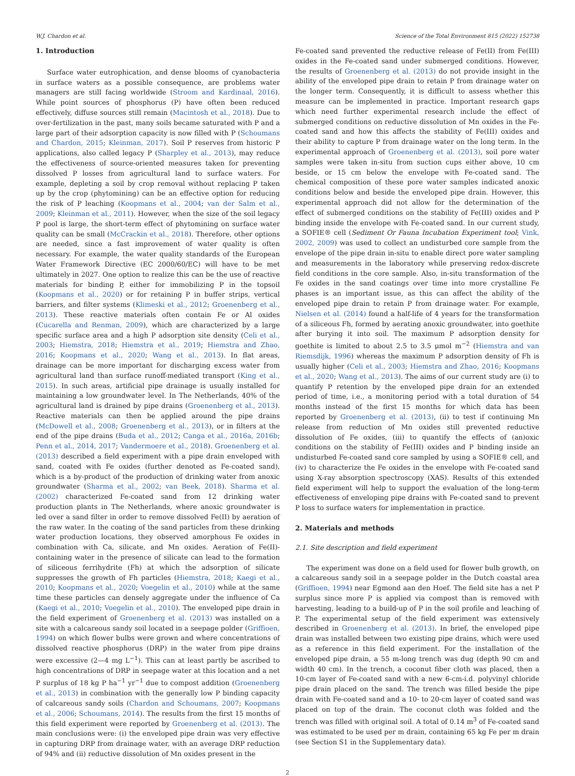W.J. Chardon et al. Science of the Total Environment 815 (2022) 152738
1. Introduction
Surface water eutrophication, and dense blooms of cyanobacteria in surface waters as a possible consequence, are problems water managers are still facing worldwide (Stroom and Kardinaal, 2016). While point sources of phosphorus (P) have often been reduced effectively, diffuse sources still remain (Macintosh et al., 2018). Due to over-fertilization in the past, many soils became saturated with P and a large part of their adsorption capacity is now filled with P (Schoumans and Chardon, 2015; Kleinman, 2017). Soil P reserves from historic P applications, also called legacy P (Sharpley et al., 2013), may reduce the effectiveness of source-oriented measures taken for preventing dissolved P losses from agricultural land to surface waters. For example, depleting a soil by crop removal without replacing P taken up by the crop (phytomining) can be an effective option for reducing the risk of P leaching (Koopmans et al., 2004; van der Salm et al., 2009; Kleinman et al., 2011). However, when the size of the soil legacy P pool is large, the short-term effect of phytomining on surface water quality can be small (McCrackin et al., 2018). Therefore, other options are needed, since a fast improvement of water quality is often necessary. For example, the water quality standards of the European Water Framework Directive (EC 2000/60/EC) will have to be met ultimately in 2027. One option to realize this can be the use of reactive materials for binding P, either for immobilizing P in the topsoil (Koopmans et al., 2020) or for retaining P in buffer strips, vertical barriers, and filter systems (Klimeski et al., 2012; Groenenberg et al., 2013). These reactive materials often contain Fe or Al oxides (Cucarella and Renman, 2009), which are characterized by a large specific surface area and a high P adsorption site density (Celi et al., 2003; Hiemstra, 2018; Hiemstra et al., 2019; Hiemstra and Zhao, 2016; Koopmans et al., 2020; Wang et al., 2013). In flat areas, drainage can be more important for discharging excess water from agricultural land than surface runoff-mediated transport (King et al., 2015). In such areas, artificial pipe drainage is usually installed for maintaining a low groundwater level. In The Netherlands, 40% of the agricultural land is drained by pipe drains (Groenenberg et al., 2013). Reactive materials can then be applied around the pipe drains (McDowell et al., 2008; Groenenberg et al., 2013), or in filters at the end of the pipe drains (Buda et al., 2012; Canga et al., 2016a, 2016b; Penn et al., 2014, 2017; Vandermoere et al., 2018). Groenenberg et al. (2013) described a field experiment with a pipe drain enveloped with sand, coated with Fe oxides (further denoted as Fe-coated sand), which is a by-product of the production of drinking water from anoxic groundwater (Sharma et al., 2002; van Beek, 2018). Sharma et al. (2002) characterized Fe-coated sand from 12 drinking water production plants in The Netherlands, where anoxic groundwater is led over a sand filter in order to remove dissolved Fe(II) by aeration of the raw water. In the coating of the sand particles from these drinking water production locations, they observed amorphous Fe oxides in combination with Ca, silicate, and Mn oxides. Aeration of Fe(II)-containing water in the presence of silicate can lead to the formation of siliceous ferrihydrite (Fh) at which the adsorption of silicate suppresses the growth of Fh particles (Hiemstra, 2018; Kaegi et al., 2010; Koopmans et al., 2020; Voegelin et al., 2010) while at the same time these particles can densely aggregate under the influence of Ca (Kaegi et al., 2010; Voegelin et al., 2010). The enveloped pipe drain in the field experiment of Groenenberg et al. (2013) was installed on a site with a calcareous sandy soil located in a seepage polder (Griffioen, 1994) on which flower bulbs were grown and where concentrations of dissolved reactive phosphorus (DRP) in the water from pipe drains were excessive (2—4 mg L<sup>−1</sup>). This can at least partly be ascribed to high concentrations of DRP in seepage water at this location and a net P surplus of 18 kg P ha<sup>−1</sup> yr<sup>−1</sup> due to compost addition (Groenenberg et al., 2013) in combination with the generally low P binding capacity of calcareous sandy soils (Chardon and Schoumans, 2007; Koopmans et al., 2006; Schoumans, 2014). The results from the first 15 months of this field experiment were reported by Groenenberg et al. (2013). The main conclusions were: (i) the enveloped pipe drain was very effective in capturing DRP from drainage water, with an average DRP reduction of 94% and (ii) reductive dissolution of Mn oxides present in the
Fe-coated sand prevented the reductive release of Fe(II) from Fe(III) oxides in the Fe-coated sand under submerged conditions. However, the results of Groenenberg et al. (2013) do not provide insight in the ability of the enveloped pipe drain to retain P from drainage water on the longer term. Consequently, it is difficult to assess whether this measure can be implemented in practice. Important research gaps which need further experimental research include the effect of submerged conditions on reductive dissolution of Mn oxides in the Fe-coated sand and how this affects the stability of Fe(III) oxides and their ability to capture P from drainage water on the long term. In the experimental approach of Groenenberg et al. (2013), soil pore water samples were taken in-situ from suction cups either above, 10 cm beside, or 15 cm below the envelope with Fe-coated sand. The chemical composition of these pore water samples indicated anoxic conditions below and beside the enveloped pipe drain. However, this experimental approach did not allow for the determination of the effect of submerged conditions on the stability of Fe(III) oxides and P binding inside the envelope with Fe-coated sand. In our current study, a SOFIE® cell (Sediment Or Fauna Incubation Experiment tool; Vink, 2002, 2009) was used to collect an undisturbed core sample from the envelope of the pipe drain in-situ to enable direct pore water sampling and measurements in the laboratory while preserving redox-discrete field conditions in the core sample. Also, in-situ transformation of the Fe oxides in the sand coatings over time into more crystalline Fe phases is an important issue, as this can affect the ability of the enveloped pipe drain to retain P from drainage water. For example, Nielsen et al. (2014) found a half-life of 4 years for the transformation of a siliceous Fh, formed by aerating anoxic groundwater, into goethite after burying it into soil. The maximum P adsorption density for goethite is limited to about 2.5 to 3.5 μmol m<sup>−2</sup> (Hiemstra and van Riemsdijk, 1996) whereas the maximum P adsorption density of Fh is usually higher (Celi et al., 2003; Hiemstra and Zhao, 2016; Koopmans et al., 2020; Wang et al., 2013). The aims of our current study are (i) to quantify P retention by the enveloped pipe drain for an extended period of time, i.e., a monitoring period with a total duration of 54 months instead of the first 15 months for which data has been reported by Groenenberg et al. (2013), (ii) to test if continuing Mn release from reduction of Mn oxides still prevented reductive dissolution of Fe oxides, (iii) to quantify the effects of (an)oxic conditions on the stability of Fe(III) oxides and P binding inside an undisturbed Fe-coated sand core sampled by using a SOFIE® cell, and (iv) to characterize the Fe oxides in the envelope with Fe-coated sand using X-ray absorption spectroscopy (XAS). Results of this extended field experiment will help to support the evaluation of the long-term effectiveness of enveloping pipe drains with Fe-coated sand to prevent P loss to surface waters for implementation in practice.
2. Materials and methods
2.1. Site description and field experiment
The experiment was done on a field used for flower bulb growth, on a calcareous sandy soil in a seepage polder in the Dutch coastal area (Griffioen, 1994) near Egmond aan den Hoef. The field site has a net P surplus since more P is applied via compost than is removed with harvesting, leading to a build-up of P in the soil profile and leaching of P. The experimental setup of the field experiment was extensively described in Groenenberg et al. (2013). In brief, the enveloped pipe drain was installed between two existing pipe drains, which were used as a reference in this field experiment. For the installation of the enveloped pipe drain, a 55 m-long trench was dug (depth 90 cm and width 40 cm). In the trench, a coconut fiber cloth was placed, then a 10-cm layer of Fe-coated sand with a new 6-cm-i.d. polyvinyl chloride pipe drain placed on the sand. The trench was filled beside the pipe drain with Fe-coated sand and a 10- to 20-cm layer of coated sand was placed on top of the drain. The coconut cloth was folded and the trench was filled with original soil. A total of 0.14 m<sup>3</sup> of Fe-coated sand was estimated to be used per m drain, containing 65 kg Fe per m drain (see Section S1 in the Supplementary data).
2